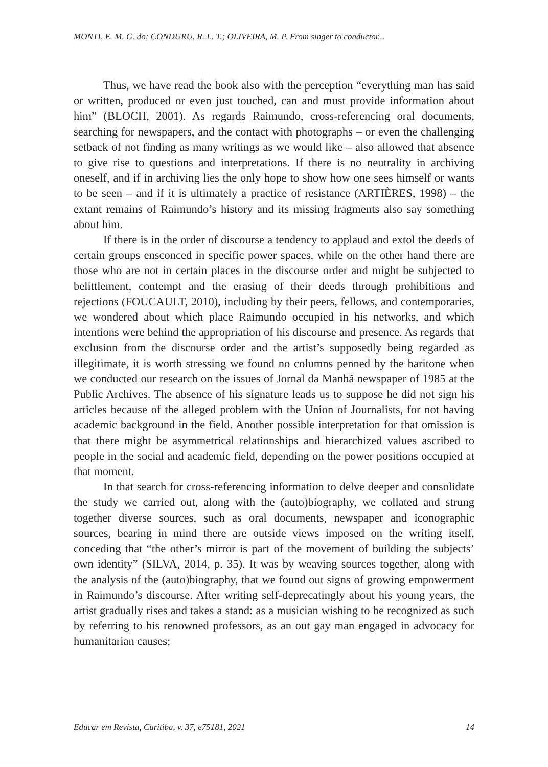MONTI, E. M. G. do; CONDURU, R. L. T.; OLIVEIRA, M. P. From singer to conductor...
Thus, we have read the book also with the perception “everything man has said or written, produced or even just touched, can and must provide information about him” (BLOCH, 2001). As regards Raimundo, cross-referencing oral documents, searching for newspapers, and the contact with photographs – or even the challenging setback of not finding as many writings as we would like – also allowed that absence to give rise to questions and interpretations. If there is no neutrality in archiving oneself, and if in archiving lies the only hope to show how one sees himself or wants to be seen – and if it is ultimately a practice of resistance (ARTIÈRES, 1998) – the extant remains of Raimundo’s history and its missing fragments also say something about him.
If there is in the order of discourse a tendency to applaud and extol the deeds of certain groups ensconced in specific power spaces, while on the other hand there are those who are not in certain places in the discourse order and might be subjected to belittlement, contempt and the erasing of their deeds through prohibitions and rejections (FOUCAULT, 2010), including by their peers, fellows, and contemporaries, we wondered about which place Raimundo occupied in his networks, and which intentions were behind the appropriation of his discourse and presence. As regards that exclusion from the discourse order and the artist’s supposedly being regarded as illegitimate, it is worth stressing we found no columns penned by the baritone when we conducted our research on the issues of Jornal da Manhã newspaper of 1985 at the Public Archives. The absence of his signature leads us to suppose he did not sign his articles because of the alleged problem with the Union of Journalists, for not having academic background in the field. Another possible interpretation for that omission is that there might be asymmetrical relationships and hierarchized values ascribed to people in the social and academic field, depending on the power positions occupied at that moment.
In that search for cross-referencing information to delve deeper and consolidate the study we carried out, along with the (auto)biography, we collated and strung together diverse sources, such as oral documents, newspaper and iconographic sources, bearing in mind there are outside views imposed on the writing itself, conceding that “the other’s mirror is part of the movement of building the subjects’ own identity” (SILVA, 2014, p. 35). It was by weaving sources together, along with the analysis of the (auto)biography, that we found out signs of growing empowerment in Raimundo’s discourse. After writing self-deprecatingly about his young years, the artist gradually rises and takes a stand: as a musician wishing to be recognized as such by referring to his renowned professors, as an out gay man engaged in advocacy for humanitarian causes;
Educar em Revista, Curitiba, v. 37, e75181, 2021 14